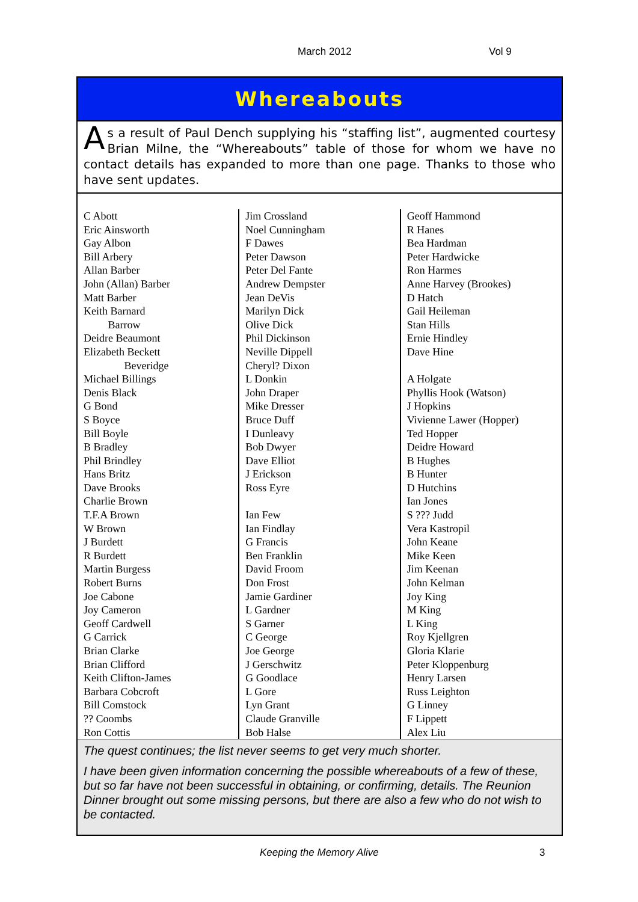March 2012 Vol 9
Whereabouts
As a result of Paul Dench supplying his “staffing list”, augmented courtesy Brian Milne, the “Whereabouts” table of those for whom we have no contact details has expanded to more than one page. Thanks to those who have sent updates.
| C Abott Eric Ainsworth Gay Albon Bill Arbery Allan Barber John (Allan) Barber Matt Barber Keith Barnard Barrow Deidre Beaumont Elizabeth Beckett Beveridge Michael Billings Denis Black G Bond S Boyce Bill Boyle B Bradley Phil Brindley Hans Britz Dave Brooks Charlie Brown T.F.A Brown W Brown J Burdett R Burdett Martin Burgess Robert Burns Joe Cabone Joy Cameron Geoff Cardwell G Carrick Brian Clarke Brian Clifford Keith Clifton-James Barbara Cobcroft Bill Comstock ?? Coombs Ron Cottis | Jim Crossland Noel Cunningham F Dawes Peter Dawson Peter Del Fante Andrew Dempster Jean DeVis Marilyn Dick Olive Dick Phil Dickinson Neville Dippell Cheryl? Dixon L Donkin John Draper Mike Dresser Bruce Duff I Dunleavy Bob Dwyer Dave Elliot J Erickson Ross Eyre Ian Few Ian Findlay G Francis Ben Franklin David Froom Don Frost Jamie Gardiner L Gardner S Garner C George Joe George J Gerschwitz G Goodlace L Gore Lyn Grant Claude Granville Bob Halse | Geoff Hammond R Hanes Bea Hardman Peter Hardwicke Ron Harmes Anne Harvey (Brookes) D Hatch Gail Heileman Stan Hills Ernie Hindley Dave Hine A Holgate Phyllis Hook (Watson) J Hopkins Vivienne Lawer (Hopper) Ted Hopper Deidre Howard B Hughes B Hunter D Hutchins Ian Jones S ??? Judd Vera Kastropil John Keane Mike Keen Jim Keenan John Kelman Joy King M King L King Roy Kjellgren Gloria Klarie Peter Kloppenburg Henry Larsen Russ Leighton G Linney F Lippett Alex Liu |
The quest continues; the list never seems to get very much shorter.
I have been given information concerning the possible whereabouts of a few of these, but so far have not been successful in obtaining, or confirming, details. The Reunion Dinner brought out some missing persons, but there are also a few who do not wish to be contacted.
Keeping the Memory Alive 3